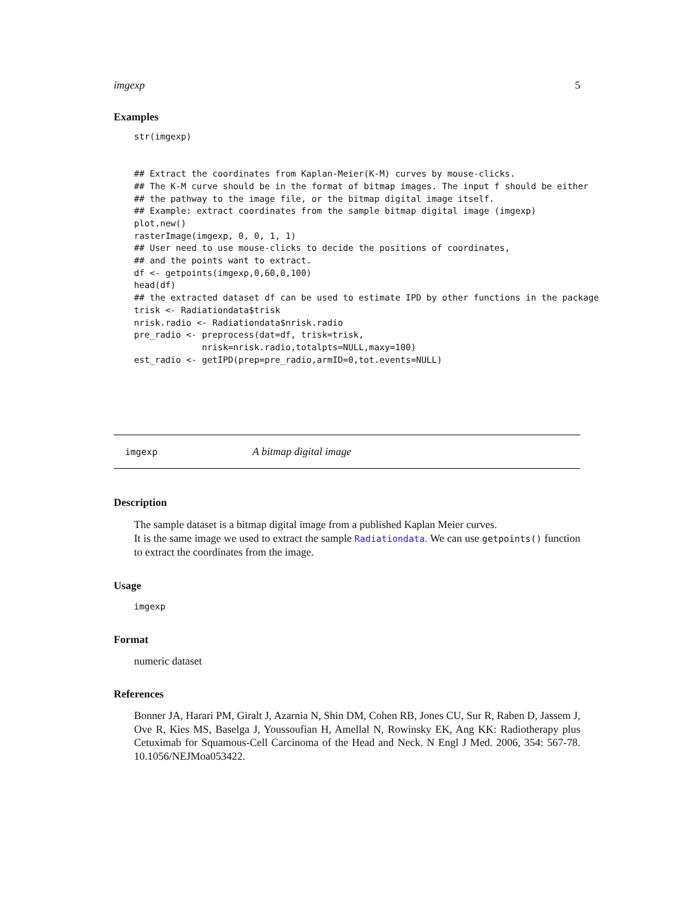imgexp 5
Examples
str(imgexp)


## Extract the coordinates from Kaplan-Meier(K-M) curves by mouse-clicks.
## The K-M curve should be in the format of bitmap images. The input f should be either
## the pathway to the image file, or the bitmap digital image itself.
## Example: extract coordinates from the sample bitmap digital image (imgexp)
plot.new()
rasterImage(imgexp, 0, 0, 1, 1)
## User need to use mouse-clicks to decide the positions of coordinates,
## and the points want to extract.
df <- getpoints(imgexp,0,60,0,100)
head(df)
## the extracted dataset df can be used to estimate IPD by other functions in the package
trisk <- Radiationdata$trisk
nrisk.radio <- Radiationdata$nrisk.radio
pre_radio <- preprocess(dat=df, trisk=trisk,
             nrisk=nrisk.radio,totalpts=NULL,maxy=100)
est_radio <- getIPD(prep=pre_radio,armID=0,tot.events=NULL)
imgexp A bitmap digital image
Description
The sample dataset is a bitmap digital image from a published Kaplan Meier curves.
It is the same image we used to extract the sample Radiationdata. We can use getpoints() function to extract the coordinates from the image.
Usage
imgexp
Format
numeric dataset
References
Bonner JA, Harari PM, Giralt J, Azarnia N, Shin DM, Cohen RB, Jones CU, Sur R, Raben D, Jassem J, Ove R, Kies MS, Baselga J, Youssoufian H, Amellal N, Rowinsky EK, Ang KK: Radiotherapy plus Cetuximab for Squamous-Cell Carcinoma of the Head and Neck. N Engl J Med. 2006, 354: 567-78. 10.1056/NEJMoa053422.